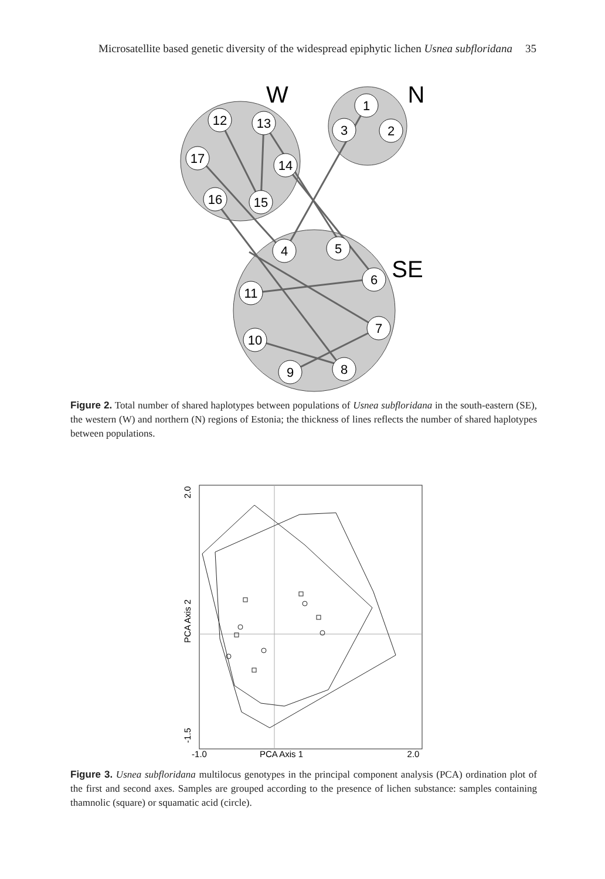Microsatellite based genetic diversity of the widespread epiphytic lichen Usnea subfloridana 35
12
13
17
14
16
15
1
3
2
4
5
6
11
7
10
9
8
W
N
SE
Figure 2. Total number of shared haplotypes between populations of Usnea subfloridana in the south-eastern (SE), the western (W) and northern (N) regions of Estonia; the thickness of lines reflects the number of shared haplotypes between populations.
PCA Axis 1
-1.0
2.0
PCA Axis 2
2.0
-1.5
Figure 3. Usnea subfloridana multilocus genotypes in the principal component analysis (PCA) ordination plot of the first and second axes. Samples are grouped according to the presence of lichen substance: samples containing thamnolic (square) or squamatic acid (circle).